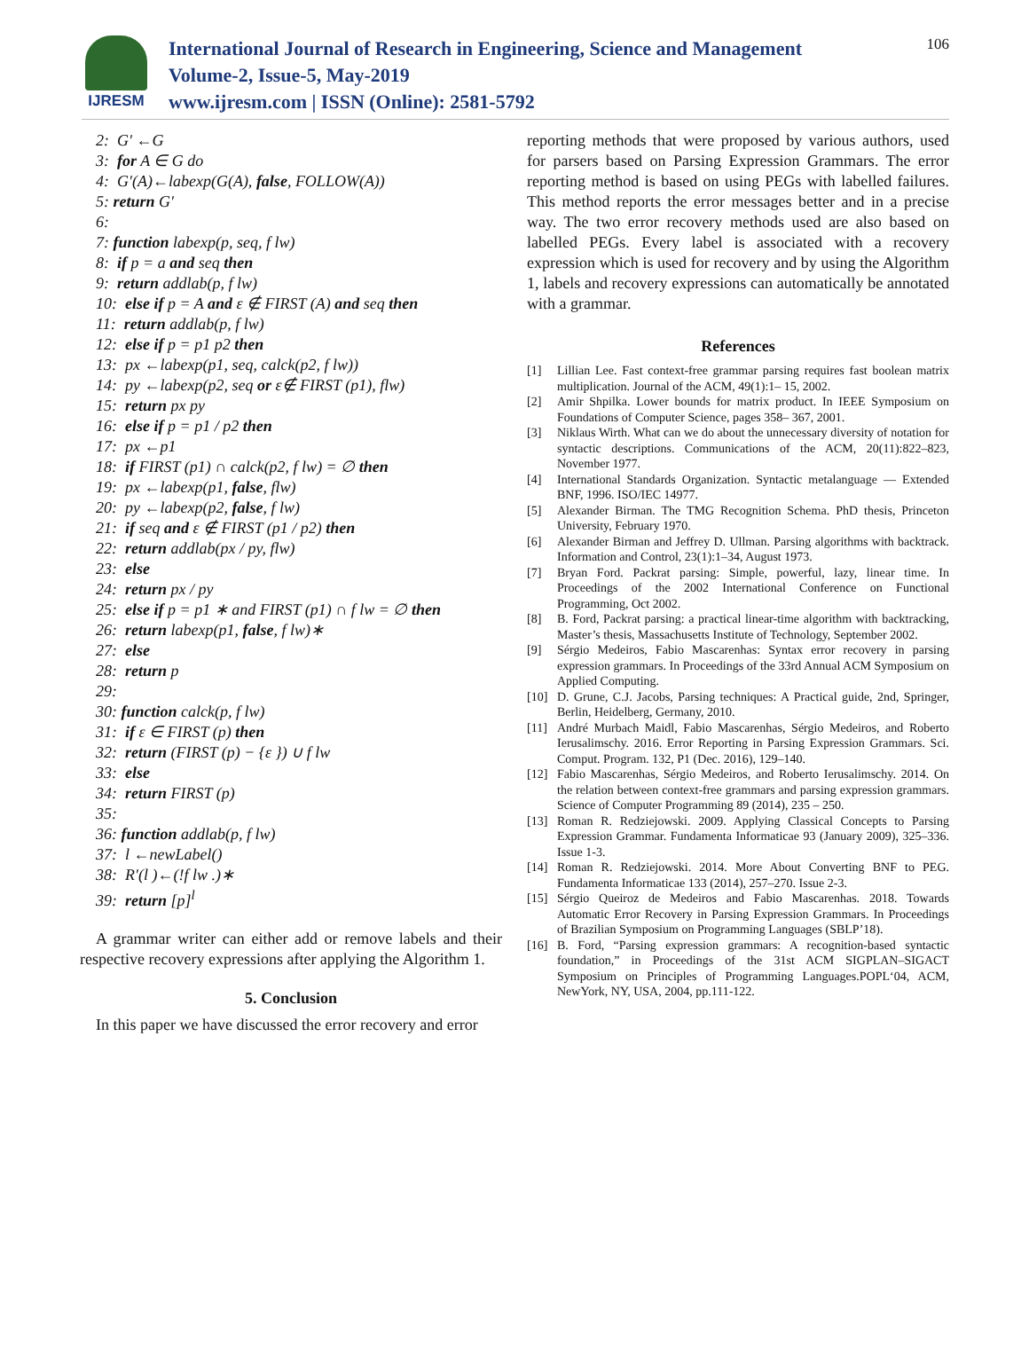IJRESM
International Journal of Research in Engineering, Science and Management
Volume-2, Issue-5, May-2019
www.ijresm.com | ISSN (Online): 2581-5792
106
2: G′ ←G
3: for A ∈ G do
4: G′(A)←labexp(G(A), false, FOLLOW(A))
5: return G′
6:
7: function labexp(p, seq, f lw)
8: if p = a and seq then
9: return addlab(p, f lw)
10: else if p = A and ε ∉ FIRST (A) and seq then
11: return addlab(p, f lw)
12: else if p = p1 p2 then
13: px ←labexp(p1, seq, calck(p2, f lw))
14: py ←labexp(p2, seq or ε∉ FIRST (p1), flw)
15: return px py
16: else if p = p1 / p2 then
17: px ←p1
18: if FIRST (p1) ∩ calck(p2, f lw) = ∅ then
19: px ←labexp(p1, false, flw)
20: py ←labexp(p2, false, f lw)
21: if seq and ε ∉ FIRST (p1 / p2) then
22: return addlab(px / py, flw)
23: else
24: return px / py
25: else if p = p1 ∗ and FIRST (p1) ∩ f lw = ∅ then
26: return labexp(p1, false, f lw)∗
27: else
28: return p
29:
30: function calck(p, f lw)
31: if ε ∈ FIRST (p) then
32: return (FIRST (p) − {ε }) ∪ f lw
33: else
34: return FIRST (p)
35:
36: function addlab(p, f lw)
37: l ←newLabel()
38: R′(l )←(!f lw .)∗
39: return [p]<sup>l</sup>
A grammar writer can either add or remove labels and their respective recovery expressions after applying the Algorithm 1.
5. Conclusion
In this paper we have discussed the error recovery and error
reporting methods that were proposed by various authors, used for parsers based on Parsing Expression Grammars. The error reporting method is based on using PEGs with labelled failures. This method reports the error messages better and in a precise way. The two error recovery methods used are also based on labelled PEGs. Every label is associated with a recovery expression which is used for recovery and by using the Algorithm 1, labels and recovery expressions can automatically be annotated with a grammar.
References
[1] Lillian Lee. Fast context-free grammar parsing requires fast boolean matrix multiplication. Journal of the ACM, 49(1):1– 15, 2002.
[2] Amir Shpilka. Lower bounds for matrix product. In IEEE Symposium on Foundations of Computer Science, pages 358– 367, 2001.
[3] Niklaus Wirth. What can we do about the unnecessary diversity of notation for syntactic descriptions. Communications of the ACM, 20(11):822–823, November 1977.
[4] International Standards Organization. Syntactic metalanguage — Extended BNF, 1996. ISO/IEC 14977.
[5] Alexander Birman. The TMG Recognition Schema. PhD thesis, Princeton University, February 1970.
[6] Alexander Birman and Jeffrey D. Ullman. Parsing algorithms with backtrack. Information and Control, 23(1):1–34, August 1973.
[7] Bryan Ford. Packrat parsing: Simple, powerful, lazy, linear time. In Proceedings of the 2002 International Conference on Functional Programming, Oct 2002.
[8] B. Ford, Packrat parsing: a practical linear-time algorithm with backtracking, Master’s thesis, Massachusetts Institute of Technology, September 2002.
[9] Sérgio Medeiros, Fabio Mascarenhas: Syntax error recovery in parsing expression grammars. In Proceedings of the 33rd Annual ACM Symposium on Applied Computing.
[10] D. Grune, C.J. Jacobs, Parsing techniques: A Practical guide, 2nd, Springer, Berlin, Heidelberg, Germany, 2010.
[11] André Murbach Maidl, Fabio Mascarenhas, Sérgio Medeiros, and Roberto Ierusalimschy. 2016. Error Reporting in Parsing Expression Grammars. Sci. Comput. Program. 132, P1 (Dec. 2016), 129–140.
[12] Fabio Mascarenhas, Sérgio Medeiros, and Roberto Ierusalimschy. 2014. On the relation between context-free grammars and parsing expression grammars. Science of Computer Programming 89 (2014), 235 – 250.
[13] Roman R. Redziejowski. 2009. Applying Classical Concepts to Parsing Expression Grammar. Fundamenta Informaticae 93 (January 2009), 325–336. Issue 1-3.
[14] Roman R. Redziejowski. 2014. More About Converting BNF to PEG. Fundamenta Informaticae 133 (2014), 257–270. Issue 2-3.
[15] Sérgio Queiroz de Medeiros and Fabio Mascarenhas. 2018. Towards Automatic Error Recovery in Parsing Expression Grammars. In Proceedings of Brazilian Symposium on Programming Languages (SBLP’18).
[16] B. Ford, “Parsing expression grammars: A recognition-based syntactic foundation,” in Proceedings of the 31st ACM SIGPLAN–SIGACT Symposium on Principles of Programming Languages.POPL‘04, ACM, NewYork, NY, USA, 2004, pp.111-122.